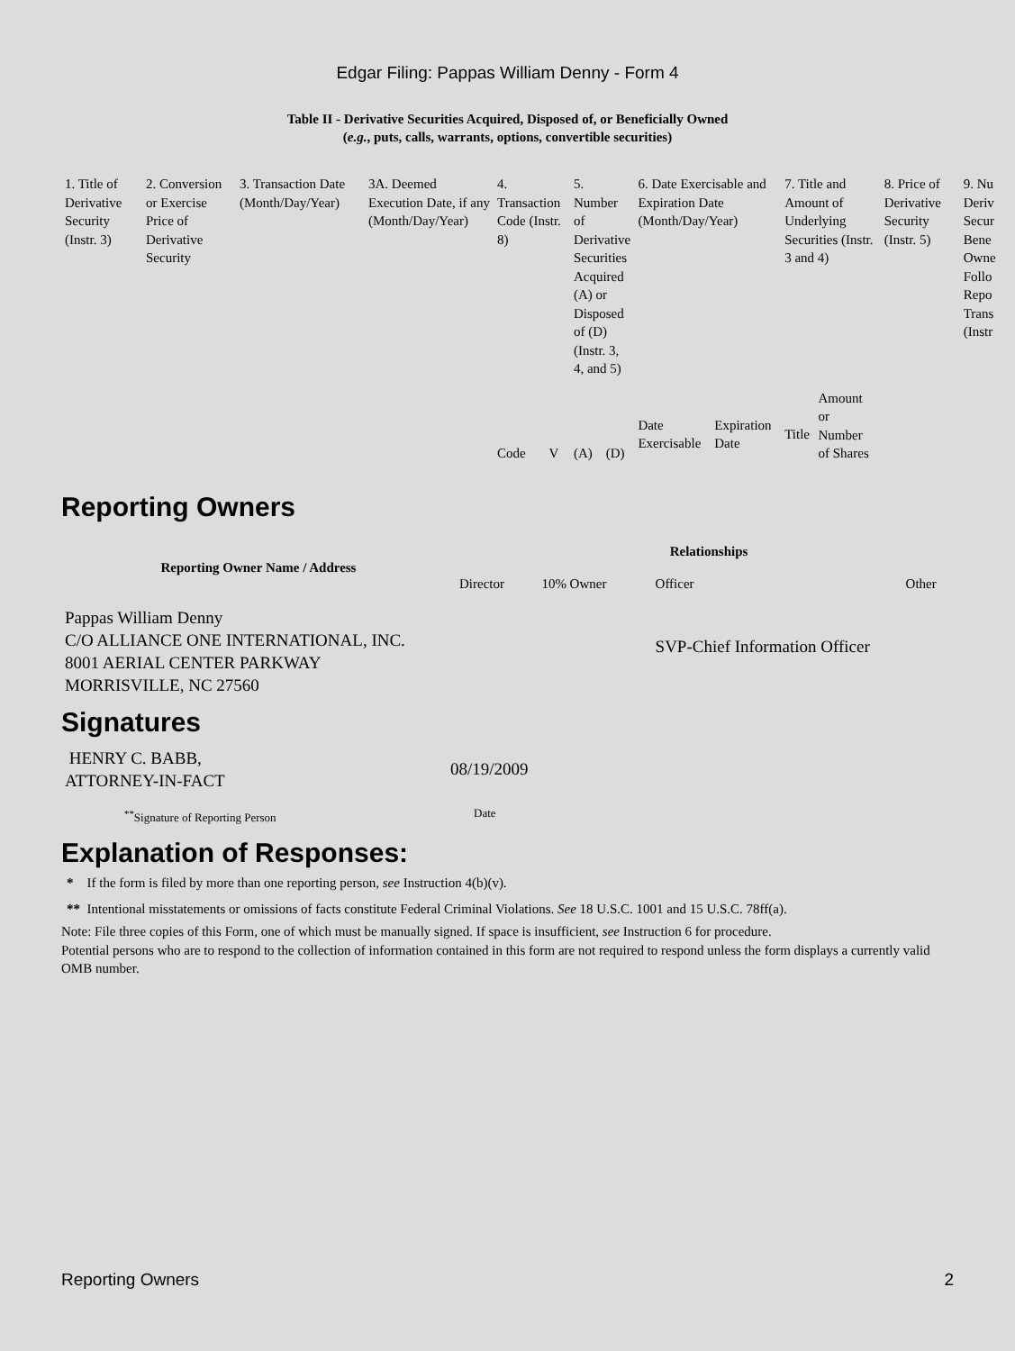Edgar Filing: Pappas William Denny - Form 4
Table II - Derivative Securities Acquired, Disposed of, or Beneficially Owned
(e.g., puts, calls, warrants, options, convertible securities)
| 1. Title of Derivative Security (Instr. 3) | 2. Conversion or Exercise Price of Derivative Security | 3. Transaction Date (Month/Day/Year) | 3A. Deemed Execution Date, if any (Month/Day/Year) | 4. Transaction Code (Instr. 8) | | 5. Number of Derivative Securities Acquired (A) or Disposed of (D) (Instr. 3, 4, and 5) | | 6. Date Exercisable and Expiration Date (Month/Day/Year) | | 7. Title and Amount of Underlying Securities (Instr. 3 and 4) | | 8. Price of Derivative Security (Instr. 5) | 9. Nu Deriv Secur Bene Owne Follo Repo Trans (Instr |
| --- | --- | --- | --- | --- | --- | --- | --- | --- | --- | --- | --- | --- | --- |
| | | | | Code | V | (A) | (D) | Date Exercisable | Expiration Date | Title | Amount or Number of Shares | | |
Reporting Owners
| Reporting Owner Name / Address | Relationships | | | |
| --- | --- | --- | --- | --- |
| | Director | 10% Owner | Officer | Other |
| Pappas William Denny C/O ALLIANCE ONE INTERNATIONAL, INC. 8001 AERIAL CENTER PARKWAY MORRISVILLE, NC 27560 | | | SVP-Chief Information Officer | |
Signatures
| HENRY C. BABB, ATTORNEY-IN-FACT | 08/19/2009 |
| <sup>**</sup> Signature of Reporting Person | Date |
Explanation of Responses:
* If the form is filed by more than one reporting person, see Instruction 4(b)(v).
** Intentional misstatements or omissions of facts constitute Federal Criminal Violations. See 18 U.S.C. 1001 and 15 U.S.C. 78ff(a).
Note: File three copies of this Form, one of which must be manually signed. If space is insufficient, see Instruction 6 for procedure.
Potential persons who are to respond to the collection of information contained in this form are not required to respond unless the form displays a currently valid OMB number.
Reporting Owners 2